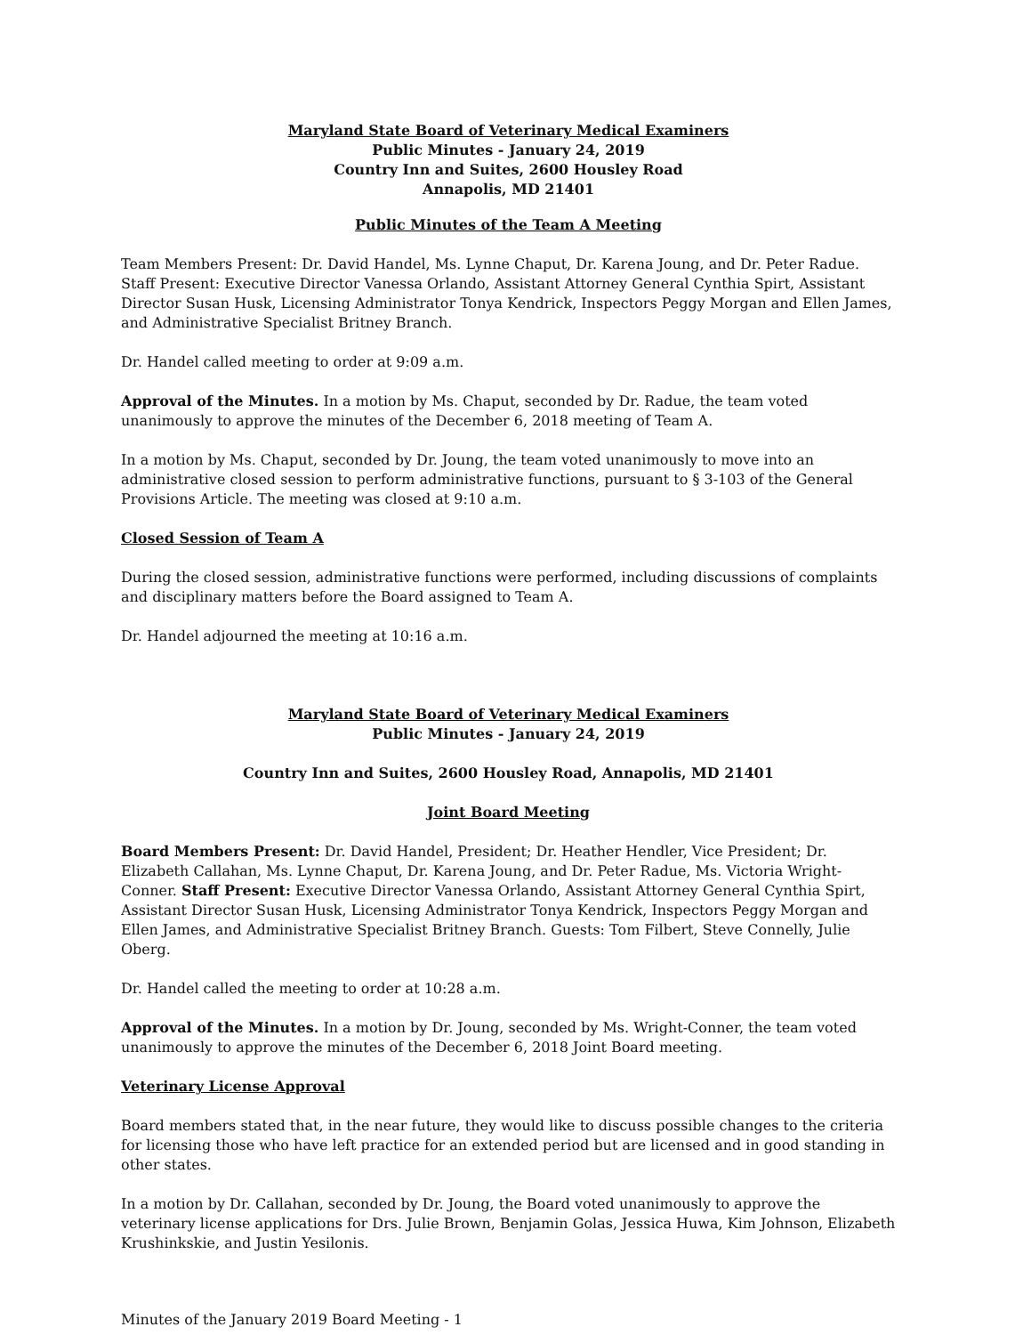Maryland State Board of Veterinary Medical Examiners
Public Minutes - January 24, 2019
Country Inn and Suites, 2600 Housley Road
Annapolis, MD 21401
Public Minutes of the Team A Meeting
Team Members Present: Dr. David Handel, Ms. Lynne Chaput, Dr. Karena Joung, and Dr. Peter Radue. Staff Present: Executive Director Vanessa Orlando, Assistant Attorney General Cynthia Spirt, Assistant Director Susan Husk, Licensing Administrator Tonya Kendrick, Inspectors Peggy Morgan and Ellen James, and Administrative Specialist Britney Branch.
Dr. Handel called meeting to order at 9:09 a.m.
Approval of the Minutes. In a motion by Ms. Chaput, seconded by Dr. Radue, the team voted unanimously to approve the minutes of the December 6, 2018 meeting of Team A.
In a motion by Ms. Chaput, seconded by Dr. Joung, the team voted unanimously to move into an administrative closed session to perform administrative functions, pursuant to § 3-103 of the General Provisions Article. The meeting was closed at 9:10 a.m.
Closed Session of Team A
During the closed session, administrative functions were performed, including discussions of complaints and disciplinary matters before the Board assigned to Team A.
Dr. Handel adjourned the meeting at 10:16 a.m.
Maryland State Board of Veterinary Medical Examiners
Public Minutes - January 24, 2019
Country Inn and Suites, 2600 Housley Road, Annapolis, MD 21401
Joint Board Meeting
Board Members Present: Dr. David Handel, President; Dr. Heather Hendler, Vice President; Dr. Elizabeth Callahan, Ms. Lynne Chaput, Dr. Karena Joung, and Dr. Peter Radue, Ms. Victoria Wright-Conner. Staff Present: Executive Director Vanessa Orlando, Assistant Attorney General Cynthia Spirt, Assistant Director Susan Husk, Licensing Administrator Tonya Kendrick, Inspectors Peggy Morgan and Ellen James, and Administrative Specialist Britney Branch. Guests: Tom Filbert, Steve Connelly, Julie Oberg.
Dr. Handel called the meeting to order at 10:28 a.m.
Approval of the Minutes. In a motion by Dr. Joung, seconded by Ms. Wright-Conner, the team voted unanimously to approve the minutes of the December 6, 2018 Joint Board meeting.
Veterinary License Approval
Board members stated that, in the near future, they would like to discuss possible changes to the criteria for licensing those who have left practice for an extended period but are licensed and in good standing in other states.
In a motion by Dr. Callahan, seconded by Dr. Joung, the Board voted unanimously to approve the veterinary license applications for Drs. Julie Brown, Benjamin Golas, Jessica Huwa, Kim Johnson, Elizabeth Krushinkskie, and Justin Yesilonis.
Minutes of the January 2019 Board Meeting - 1